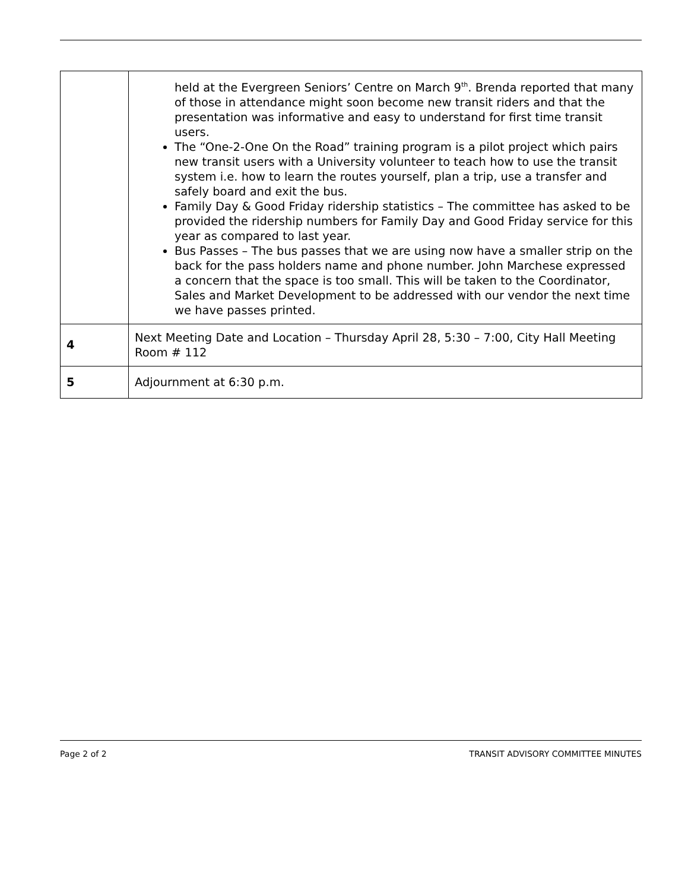| | held at the Evergreen Seniors’ Centre on March 9<sup>th</sup>. Brenda reported that many of those in attendance might soon become new transit riders and that the presentation was informative and easy to understand for first time transit users. The “One-2-One On the Road” training program is a pilot project which pairs new transit users with a University volunteer to teach how to use the transit system i.e. how to learn the routes yourself, plan a trip, use a transfer and safely board and exit the bus. Family Day & Good Friday ridership statistics – The committee has asked to be provided the ridership numbers for Family Day and Good Friday service for this year as compared to last year. Bus Passes – The bus passes that we are using now have a smaller strip on the back for the pass holders name and phone number. John Marchese expressed a concern that the space is too small. This will be taken to the Coordinator, Sales and Market Development to be addressed with our vendor the next time we have passes printed. |
| 4 | Next Meeting Date and Location – Thursday April 28, 5:30 – 7:00, City Hall Meeting Room # 112 |
| 5 | Adjournment at 6:30 p.m. |
Page 2 of 2 TRANSIT ADVISORY COMMITTEE MINUTES